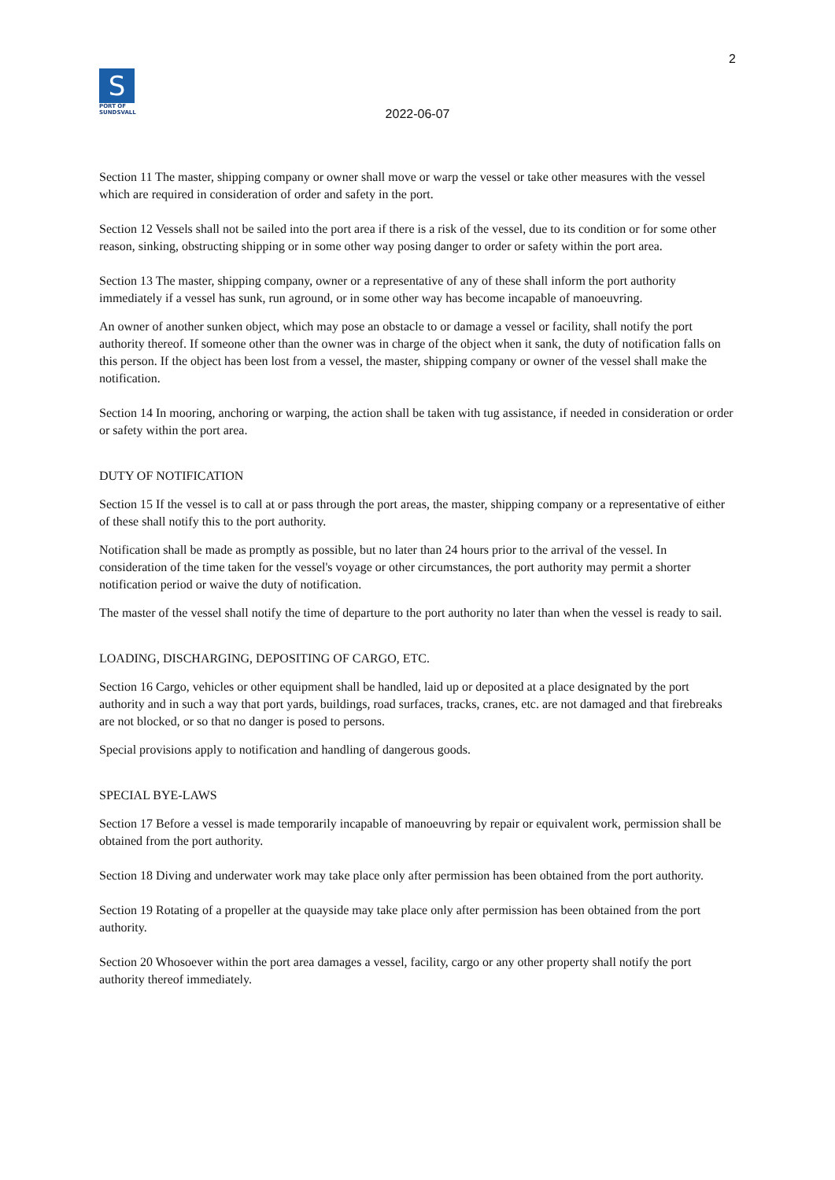2
S
PORT OF
SUNDSVALL
2022-06-07
Section 11 The master, shipping company or owner shall move or warp the vessel or take other measures with the vessel which are required in consideration of order and safety in the port.
Section 12 Vessels shall not be sailed into the port area if there is a risk of the vessel, due to its condition or for some other reason, sinking, obstructing shipping or in some other way posing danger to order or safety within the port area.
Section 13 The master, shipping company, owner or a representative of any of these shall inform the port authority immediately if a vessel has sunk, run aground, or in some other way has become incapable of manoeuvring.
An owner of another sunken object, which may pose an obstacle to or damage a vessel or facility, shall notify the port authority thereof. If someone other than the owner was in charge of the object when it sank, the duty of notification falls on this person. If the object has been lost from a vessel, the master, shipping company or owner of the vessel shall make the notification.
Section 14 In mooring, anchoring or warping, the action shall be taken with tug assistance, if needed in consideration or order or safety within the port area.
DUTY OF NOTIFICATION
Section 15 If the vessel is to call at or pass through the port areas, the master, shipping company or a representative of either of these shall notify this to the port authority.
Notification shall be made as promptly as possible, but no later than 24 hours prior to the arrival of the vessel. In consideration of the time taken for the vessel's voyage or other circumstances, the port authority may permit a shorter notification period or waive the duty of notification.
The master of the vessel shall notify the time of departure to the port authority no later than when the vessel is ready to sail.
LOADING, DISCHARGING, DEPOSITING OF CARGO, ETC.
Section 16 Cargo, vehicles or other equipment shall be handled, laid up or deposited at a place designated by the port authority and in such a way that port yards, buildings, road surfaces, tracks, cranes, etc. are not damaged and that firebreaks are not blocked, or so that no danger is posed to persons.
Special provisions apply to notification and handling of dangerous goods.
SPECIAL BYE-LAWS
Section 17 Before a vessel is made temporarily incapable of manoeuvring by repair or equivalent work, permission shall be obtained from the port authority.
Section 18 Diving and underwater work may take place only after permission has been obtained from the port authority.
Section 19 Rotating of a propeller at the quayside may take place only after permission has been obtained from the port authority.
Section 20 Whosoever within the port area damages a vessel, facility, cargo or any other property shall notify the port authority thereof immediately.